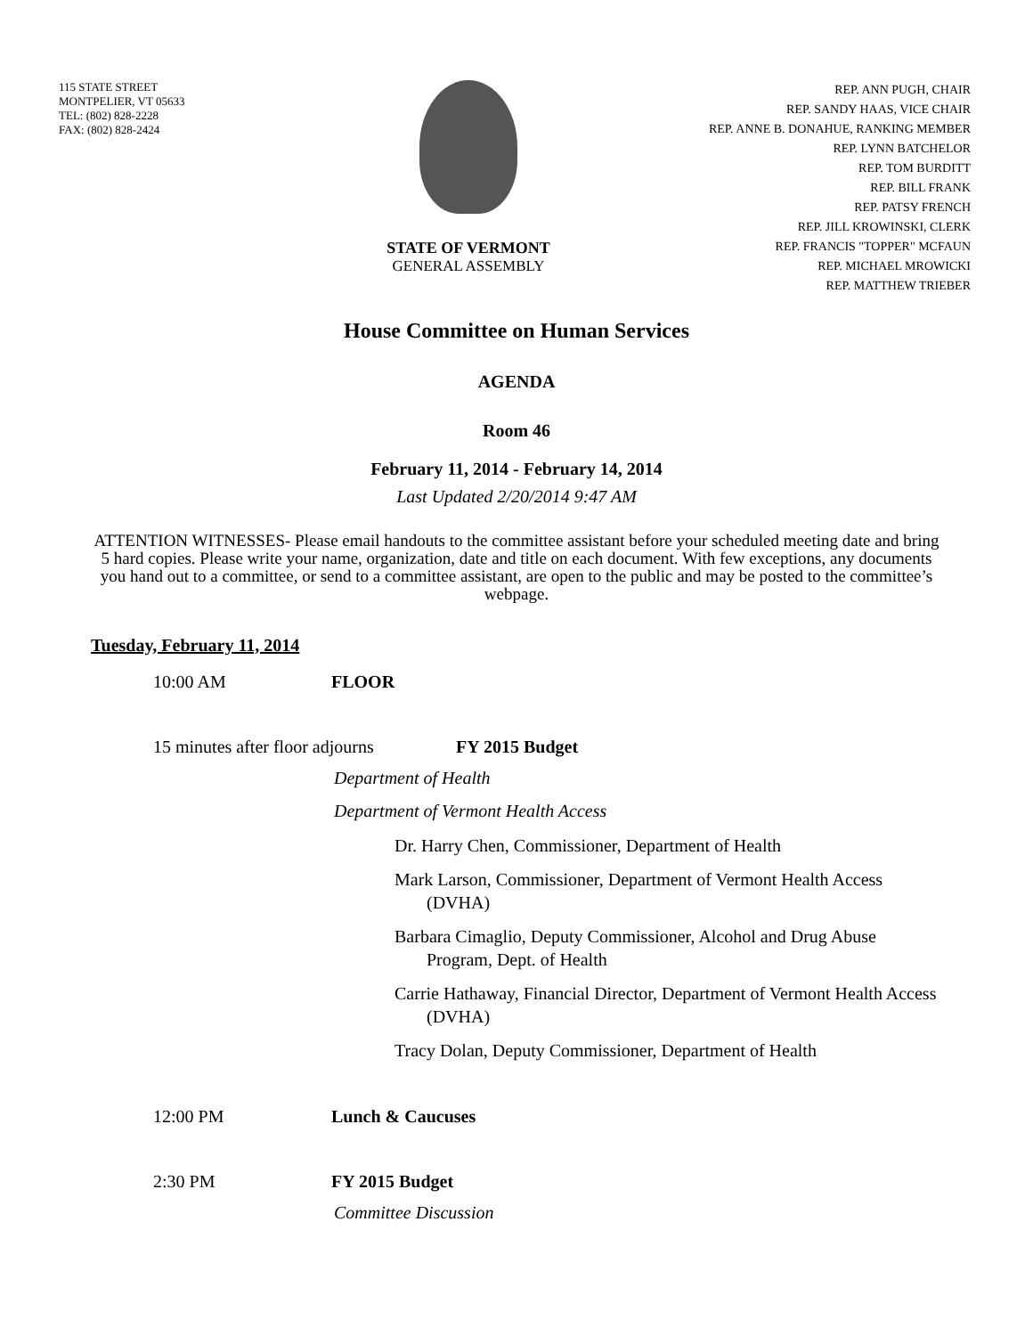115 STATE STREET
MONTPELIER, VT 05633
TEL: (802) 828-2228
FAX: (802) 828-2424
STATE OF VERMONT
GENERAL ASSEMBLY
REP. ANN PUGH, CHAIR
REP. SANDY HAAS, VICE CHAIR
REP. ANNE B. DONAHUE, RANKING MEMBER
REP. LYNN BATCHELOR
REP. TOM BURDITT
REP. BILL FRANK
REP. PATSY FRENCH
REP. JILL KROWINSKI, CLERK
REP. FRANCIS "TOPPER" MCFAUN
REP. MICHAEL MROWICKI
REP. MATTHEW TRIEBER
House Committee on Human Services
AGENDA
Room 46
February 11, 2014 - February 14, 2014
Last Updated 2/20/2014 9:47 AM
ATTENTION WITNESSES- Please email handouts to the committee assistant before your scheduled meeting date and bring 5 hard copies. Please write your name, organization, date and title on each document. With few exceptions, any documents you hand out to a committee, or send to a committee assistant, are open to the public and may be posted to the committee’s webpage.
Tuesday, February 11, 2014
10:00 AM FLOOR
15 minutes after floor adjourns FY 2015 Budget
Department of Health
Department of Vermont Health Access
Dr. Harry Chen, Commissioner, Department of Health
Mark Larson, Commissioner, Department of Vermont Health Access (DVHA)
Barbara Cimaglio, Deputy Commissioner, Alcohol and Drug Abuse Program, Dept. of Health
Carrie Hathaway, Financial Director, Department of Vermont Health Access (DVHA)
Tracy Dolan, Deputy Commissioner, Department of Health
12:00 PM Lunch & Caucuses
2:30 PM FY 2015 Budget
Committee Discussion